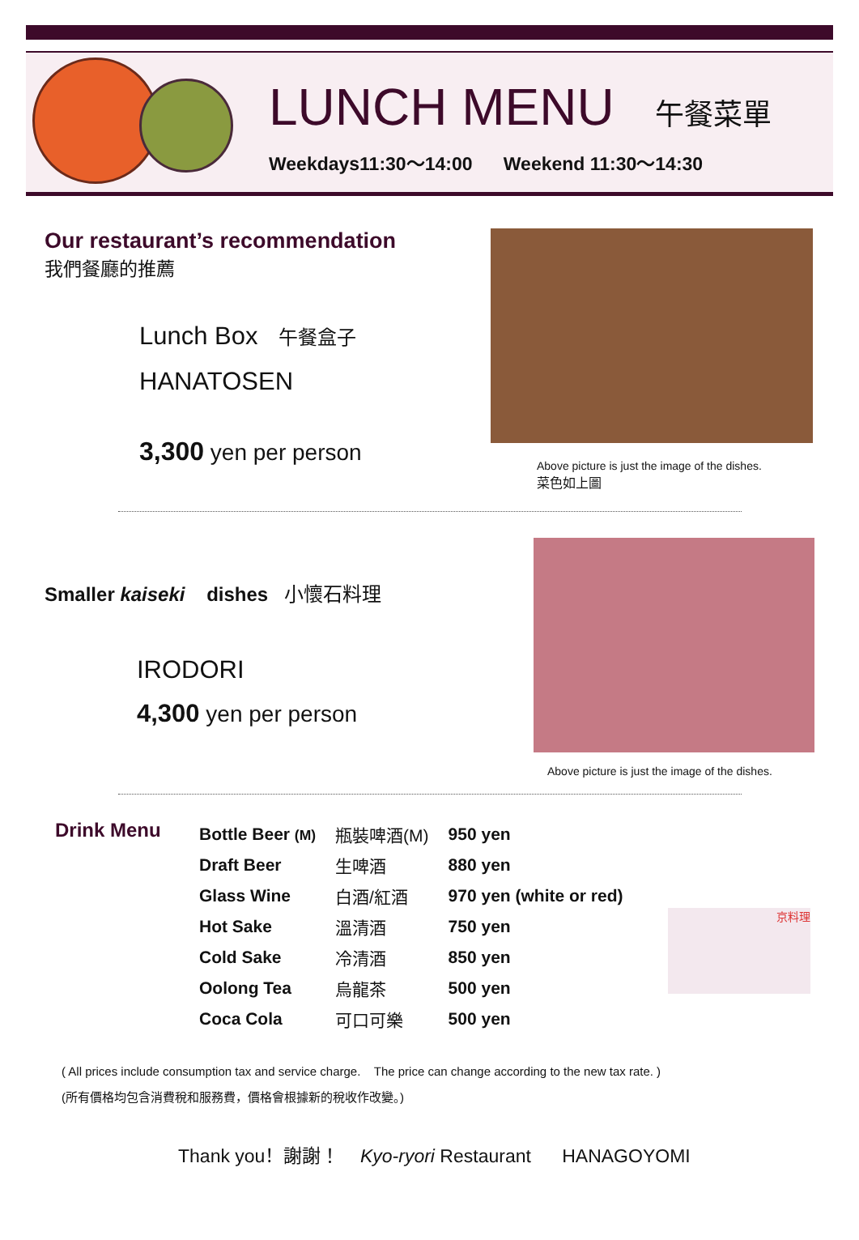LUNCH MENU
午餐菜單
Weekdays11:30～14:00 Weekend 11:30～14:30
Our restaurant’s recommendation
我們餐廳的推薦
Lunch Box 午餐盒子
HANATOSEN
3,300 yen per person
Above picture is just the image of the dishes.
菜色如上圖
Smaller kaiseki dishes 小懷石料理
IRODORI
4,300 yen per person
Above picture is just the image of the dishes.
Drink Menu
| Bottle Beer (M) | 瓶裝啤酒(M) | 950 yen |
| Draft Beer | 生啤酒 | 880 yen |
| Glass Wine | 白酒/紅酒 | 970 yen (white or red) |
| Hot Sake | 溫清酒 | 750 yen |
| Cold Sake | 冷清酒 | 850 yen |
| Oolong Tea | 烏龍茶 | 500 yen |
| Coca Cola | 可口可樂 | 500 yen |
京料理
( All prices include consumption tax and service charge. The price can change according to the new tax rate. )
(所有價格均包含消費稅和服務費，價格會根據新的稅收作改變。)
Thank you！謝謝！ Kyo-ryori Restaurant HANAGOYOMI